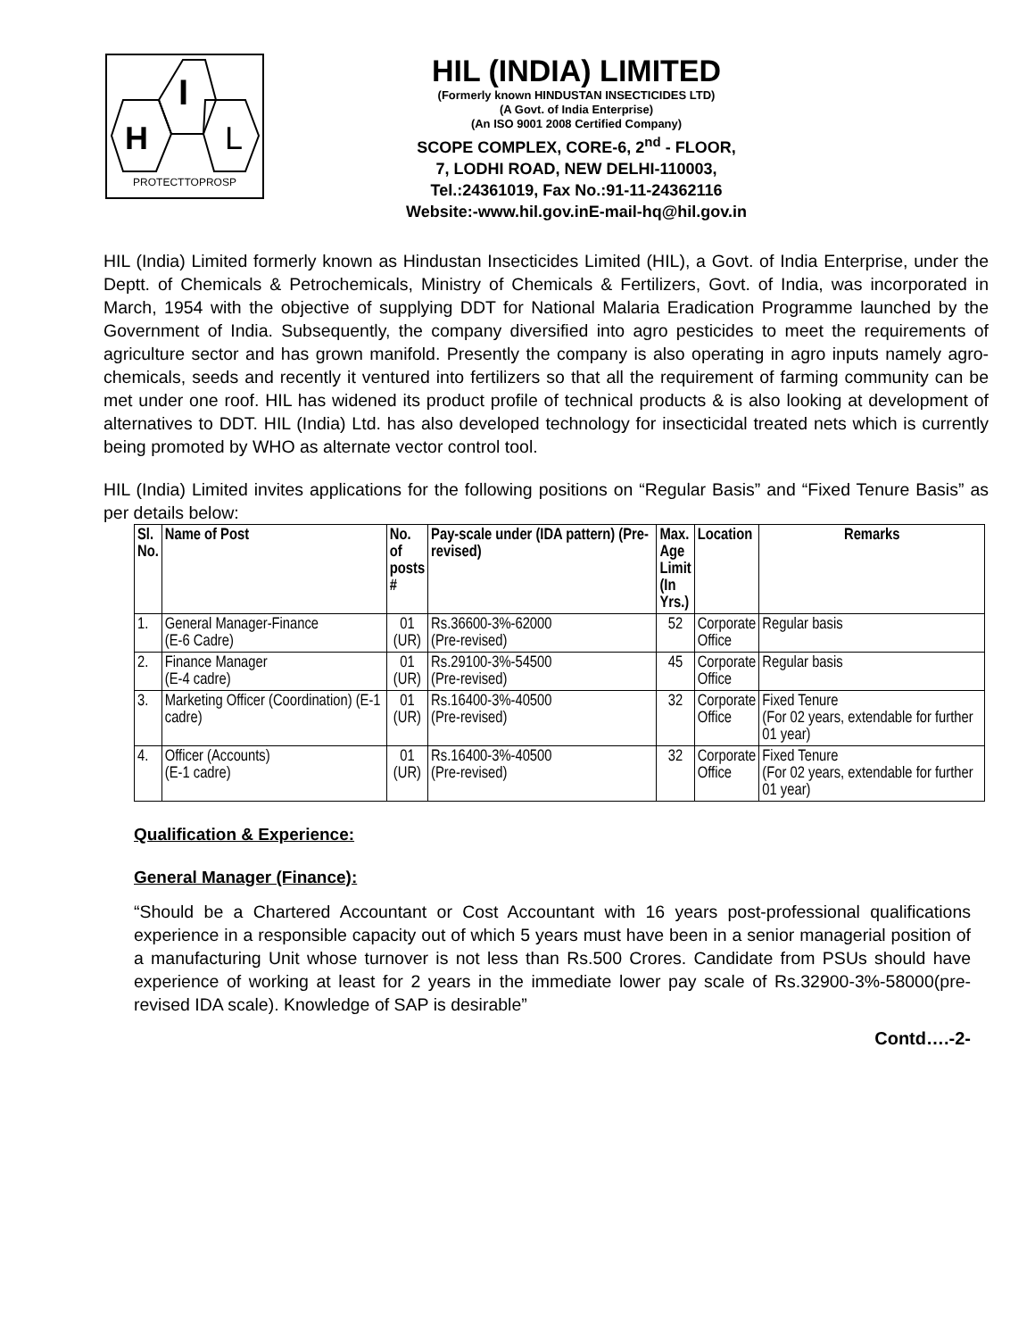I
H
L
PROTECTTOPROSP
HIL (INDIA) LIMITED
(Formerly known HINDUSTAN INSECTICIDES LTD)
(A Govt. of India Enterprise)
(An ISO 9001 2008 Certified Company)
SCOPE COMPLEX, CORE-6, 2<sup>nd</sup> - FLOOR,
7, LODHI ROAD, NEW DELHI-110003,
Tel.:24361019, Fax No.:91-11-24362116
Website:-www.hil.gov.inE-mail-hq@hil.gov.in
HIL (India) Limited formerly known as Hindustan Insecticides Limited (HIL), a Govt. of India Enterprise, under the Deptt. of Chemicals & Petrochemicals, Ministry of Chemicals & Fertilizers, Govt. of India, was incorporated in March, 1954 with the objective of supplying DDT for National Malaria Eradication Programme launched by the Government of India. Subsequently, the company diversified into agro pesticides to meet the requirements of agriculture sector and has grown manifold. Presently the company is also operating in agro inputs namely agro-chemicals, seeds and recently it ventured into fertilizers so that all the requirement of farming community can be met under one roof. HIL has widened its product profile of technical products & is also looking at development of alternatives to DDT. HIL (India) Ltd. has also developed technology for insecticidal treated nets which is currently being promoted by WHO as alternate vector control tool.
HIL (India) Limited invites applications for the following positions on “Regular Basis” and “Fixed Tenure Basis” as per details below:
| Sl. No. | Name of Post | No. of posts # | Pay-scale under (IDA pattern) (Pre-revised) | Max. Age Limit (In Yrs.) | Location | Remarks |
| --- | --- | --- | --- | --- | --- | --- |
| 1. | General Manager-Finance (E-6 Cadre) | 01 (UR) | Rs.36600-3%-62000 (Pre-revised) | 52 | Corporate Office | Regular basis |
| 2. | Finance Manager (E-4 cadre) | 01 (UR) | Rs.29100-3%-54500 (Pre-revised) | 45 | Corporate Office | Regular basis |
| 3. | Marketing Officer (Coordination) (E-1 cadre) | 01 (UR) | Rs.16400-3%-40500 (Pre-revised) | 32 | Corporate Office | Fixed Tenure (For 02 years, extendable for further 01 year) |
| 4. | Officer (Accounts) (E-1 cadre) | 01 (UR) | Rs.16400-3%-40500 (Pre-revised) | 32 | Corporate Office | Fixed Tenure (For 02 years, extendable for further 01 year) |
Qualification & Experience:
General Manager (Finance):
“Should be a Chartered Accountant or Cost Accountant with 16 years post-professional qualifications experience in a responsible capacity out of which 5 years must have been in a senior managerial position of a manufacturing Unit whose turnover is not less than Rs.500 Crores. Candidate from PSUs should have experience of working at least for 2 years in the immediate lower pay scale of Rs.32900-3%-58000(pre-revised IDA scale). Knowledge of SAP is desirable”
Contd….-2-